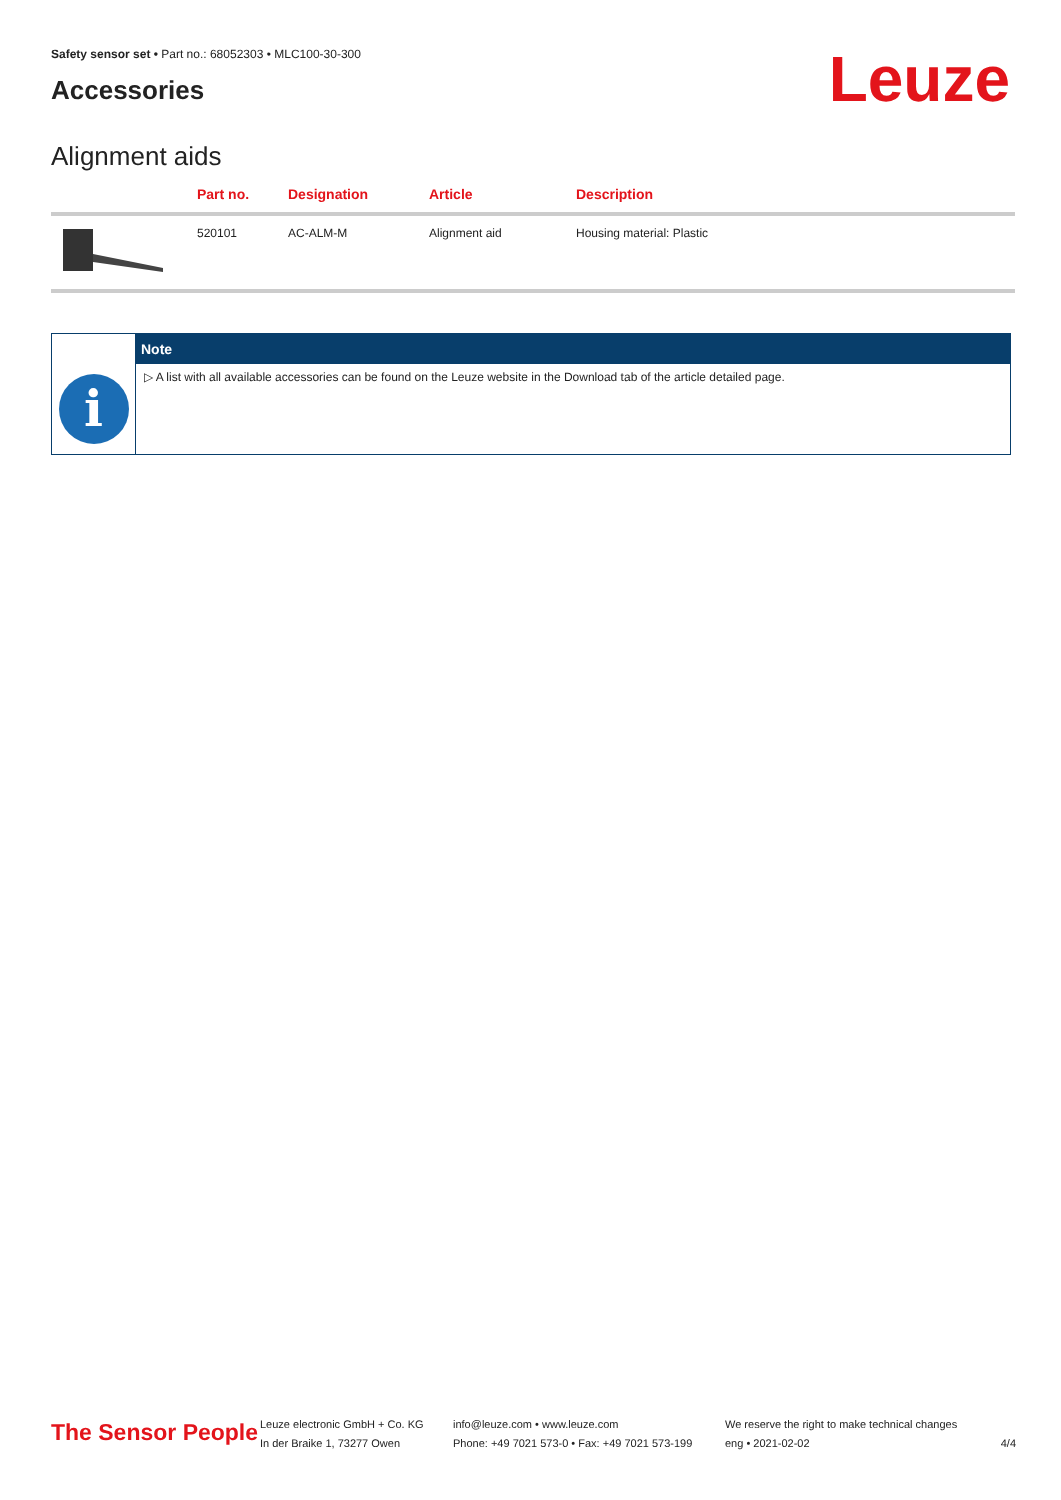Safety sensor set • Part no.: 68052303 • MLC100-30-300
Accessories
Leuze
Alignment aids
| | Part no. | Designation | Article | Description |
| --- | --- | --- | --- | --- |
| | 520101 | AC-ALM-M | Alignment aid | Housing material: Plastic |
i
Note
▷ A list with all available accessories can be found on the Leuze website in the Download tab of the article detailed page.
The Sensor People
Leuze electronic GmbH + Co. KG
In der Braike 1, 73277 Owen
info@leuze.com • www.leuze.com
Phone: +49 7021 573-0 • Fax: +49 7021 573-199
We reserve the right to make technical changes
eng • 2021-02-02
4/4